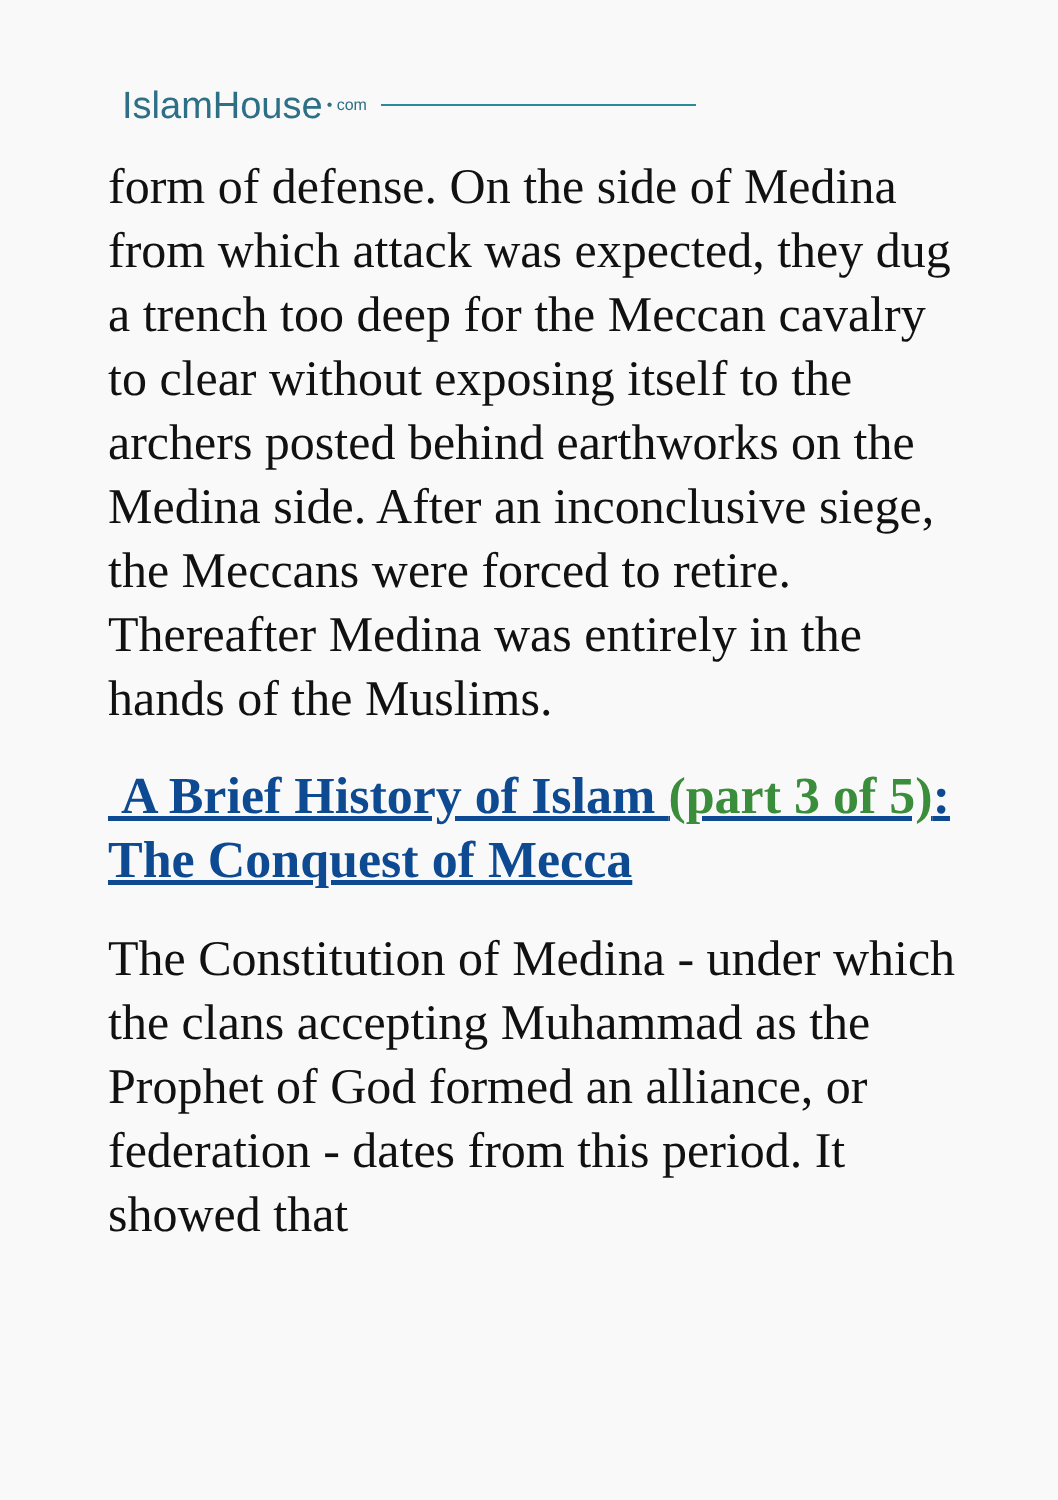IslamHouse • com
form of defense. On the side of Medina from which attack was expected, they dug a trench too deep for the Meccan cavalry to clear without exposing itself to the archers posted behind earthworks on the Medina side. After an inconclusive siege, the Meccans were forced to retire. Thereafter Medina was entirely in the hands of the Muslims.
A Brief History of Islam (part 3 of 5): The Conquest of Mecca
The Constitution of Medina - under which the clans accepting Muhammad as the Prophet of God formed an alliance, or federation - dates from this period. It showed that